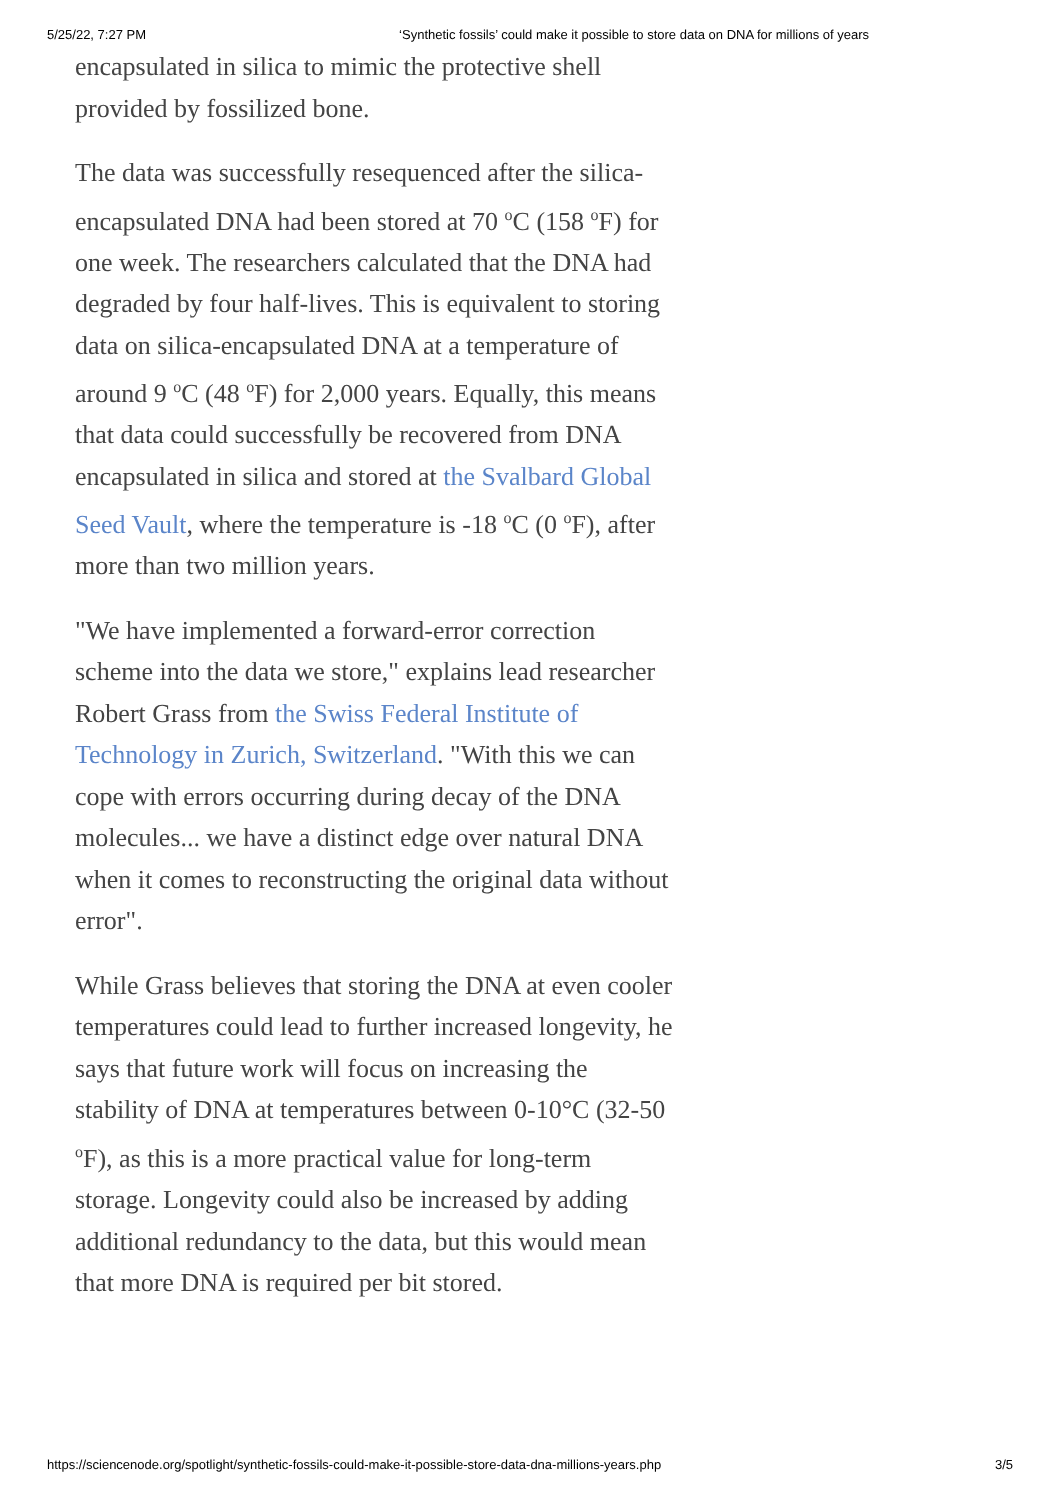5/25/22, 7:27 PM ‘Synthetic fossils’ could make it possible to store data on DNA for millions of years
encapsulated in silica to mimic the protective shell provided by fossilized bone.
The data was successfully resequenced after the silica-encapsulated DNA had been stored at 70 <sup>o</sup>C (158 <sup>o</sup>F) for one week. The researchers calculated that the DNA had degraded by four half-lives. This is equivalent to storing data on silica-encapsulated DNA at a temperature of around 9 <sup>o</sup>C (48 <sup>o</sup>F) for 2,000 years. Equally, this means that data could successfully be recovered from DNA encapsulated in silica and stored at the Svalbard Global Seed Vault, where the temperature is -18 <sup>o</sup>C (0 <sup>o</sup>F), after more than two million years.
"We have implemented a forward-error correction scheme into the data we store," explains lead researcher Robert Grass from the Swiss Federal Institute of Technology in Zurich, Switzerland. "With this we can cope with errors occurring during decay of the DNA molecules... we have a distinct edge over natural DNA when it comes to reconstructing the original data without error".
While Grass believes that storing the DNA at even cooler temperatures could lead to further increased longevity, he says that future work will focus on increasing the stability of DNA at temperatures between 0-10°C (32-50 <sup>o</sup>F), as this is a more practical value for long-term storage. Longevity could also be increased by adding additional redundancy to the data, but this would mean that more DNA is required per bit stored.
https://sciencenode.org/spotlight/synthetic-fossils-could-make-it-possible-store-data-dna-millions-years.php 3/5